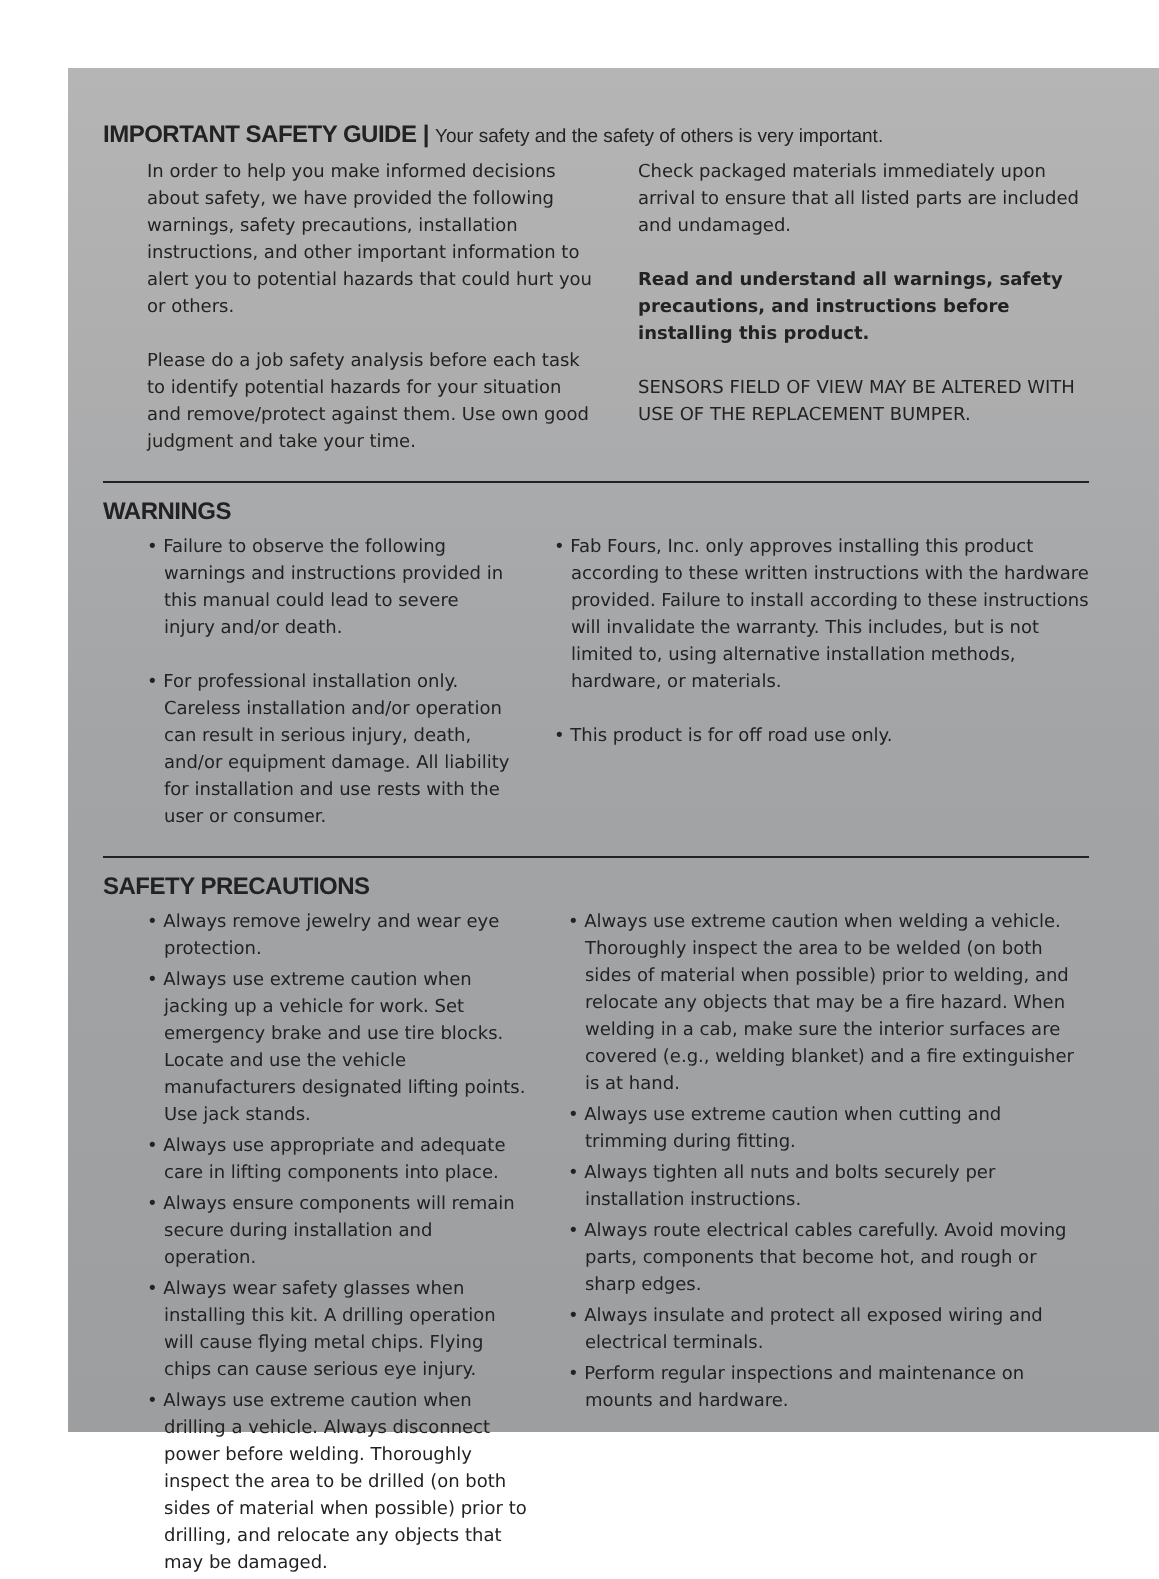IMPORTANT SAFETY GUIDE | Your safety and the safety of others is very important.
In order to help you make informed decisions about safety, we have provided the following warnings, safety precautions, installation instructions, and other important information to alert you to potential hazards that could hurt you or others.
Please do a job safety analysis before each task to identify potential hazards for your situation and remove/protect against them. Use own good judgment and take your time.
Check packaged materials immediately upon arrival to ensure that all listed parts are included and undamaged.
Read and understand all warnings, safety precautions, and instructions before installing this product.
SENSORS FIELD OF VIEW MAY BE ALTERED WITH USE OF THE REPLACEMENT BUMPER.
WARNINGS
• Failure to observe the following warnings and instructions provided in this manual could lead to severe injury and/or death.
• For professional installation only. Careless installation and/or operation can result in serious injury, death, and/or equipment damage. All liability for installation and use rests with the user or consumer.
• Fab Fours, Inc. only approves installing this product according to these written instructions with the hardware provided. Failure to install according to these instructions will invalidate the warranty. This includes, but is not limited to, using alternative installation methods, hardware, or materials.
• This product is for off road use only.
SAFETY PRECAUTIONS
• Always remove jewelry and wear eye protection.
• Always use extreme caution when jacking up a vehicle for work. Set emergency brake and use tire blocks. Locate and use the vehicle manufacturers designated lifting points. Use jack stands.
• Always use appropriate and adequate care in lifting components into place.
• Always ensure components will remain secure during installation and operation.
• Always wear safety glasses when installing this kit. A drilling operation will cause flying metal chips. Flying chips can cause serious eye injury.
• Always use extreme caution when drilling a vehicle. Always disconnect power before welding. Thoroughly inspect the area to be drilled (on both sides of material when possible) prior to drilling, and relocate any objects that may be damaged.
• Always use extreme caution when welding a vehicle. Thoroughly inspect the area to be welded (on both sides of material when possible) prior to welding, and relocate any objects that may be a fire hazard. When welding in a cab, make sure the interior surfaces are covered (e.g., welding blanket) and a fire extinguisher is at hand.
• Always use extreme caution when cutting and trimming during fitting.
• Always tighten all nuts and bolts securely per installation instructions.
• Always route electrical cables carefully. Avoid moving parts, components that become hot, and rough or sharp edges.
• Always insulate and protect all exposed wiring and electrical terminals.
• Perform regular inspections and maintenance on mounts and hardware.